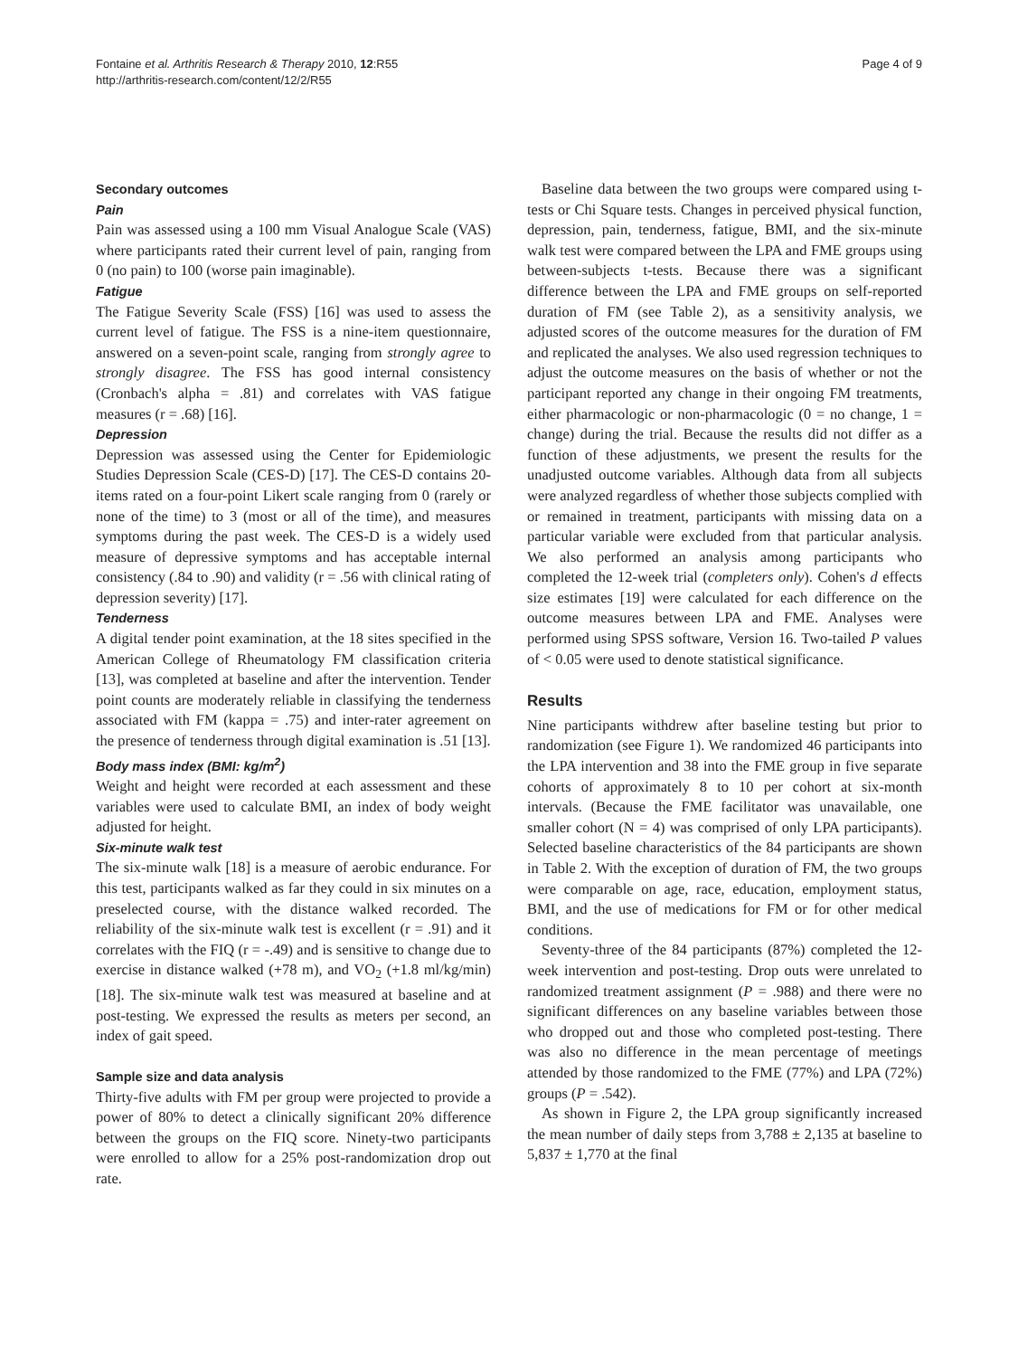Fontaine et al. Arthritis Research & Therapy 2010, 12:R55
http://arthritis-research.com/content/12/2/R55
Page 4 of 9
Secondary outcomes
Pain
Pain was assessed using a 100 mm Visual Analogue Scale (VAS) where participants rated their current level of pain, ranging from 0 (no pain) to 100 (worse pain imaginable).
Fatigue
The Fatigue Severity Scale (FSS) [16] was used to assess the current level of fatigue. The FSS is a nine-item questionnaire, answered on a seven-point scale, ranging from strongly agree to strongly disagree. The FSS has good internal consistency (Cronbach's alpha = .81) and correlates with VAS fatigue measures (r = .68) [16].
Depression
Depression was assessed using the Center for Epidemiologic Studies Depression Scale (CES-D) [17]. The CES-D contains 20-items rated on a four-point Likert scale ranging from 0 (rarely or none of the time) to 3 (most or all of the time), and measures symptoms during the past week. The CES-D is a widely used measure of depressive symptoms and has acceptable internal consistency (.84 to .90) and validity (r = .56 with clinical rating of depression severity) [17].
Tenderness
A digital tender point examination, at the 18 sites specified in the American College of Rheumatology FM classification criteria [13], was completed at baseline and after the intervention. Tender point counts are moderately reliable in classifying the tenderness associated with FM (kappa = .75) and inter-rater agreement on the presence of tenderness through digital examination is .51 [13].
Body mass index (BMI: kg/m<sup>2</sup>)
Weight and height were recorded at each assessment and these variables were used to calculate BMI, an index of body weight adjusted for height.
Six-minute walk test
The six-minute walk [18] is a measure of aerobic endurance. For this test, participants walked as far they could in six minutes on a preselected course, with the distance walked recorded. The reliability of the six-minute walk test is excellent (r = .91) and it correlates with the FIQ (r = -.49) and is sensitive to change due to exercise in distance walked (+78 m), and VO<sub>2</sub> (+1.8 ml/kg/min) [18]. The six-minute walk test was measured at baseline and at post-testing. We expressed the results as meters per second, an index of gait speed.
Sample size and data analysis
Thirty-five adults with FM per group were projected to provide a power of 80% to detect a clinically significant 20% difference between the groups on the FIQ score. Ninety-two participants were enrolled to allow for a 25% post-randomization drop out rate.
Baseline data between the two groups were compared using t-tests or Chi Square tests. Changes in perceived physical function, depression, pain, tenderness, fatigue, BMI, and the six-minute walk test were compared between the LPA and FME groups using between-subjects t-tests. Because there was a significant difference between the LPA and FME groups on self-reported duration of FM (see Table 2), as a sensitivity analysis, we adjusted scores of the outcome measures for the duration of FM and replicated the analyses. We also used regression techniques to adjust the outcome measures on the basis of whether or not the participant reported any change in their ongoing FM treatments, either pharmacologic or non-pharmacologic (0 = no change, 1 = change) during the trial. Because the results did not differ as a function of these adjustments, we present the results for the unadjusted outcome variables. Although data from all subjects were analyzed regardless of whether those subjects complied with or remained in treatment, participants with missing data on a particular variable were excluded from that particular analysis. We also performed an analysis among participants who completed the 12-week trial (completers only). Cohen's d effects size estimates [19] were calculated for each difference on the outcome measures between LPA and FME. Analyses were performed using SPSS software, Version 16. Two-tailed P values of < 0.05 were used to denote statistical significance.
Results
Nine participants withdrew after baseline testing but prior to randomization (see Figure 1). We randomized 46 participants into the LPA intervention and 38 into the FME group in five separate cohorts of approximately 8 to 10 per cohort at six-month intervals. (Because the FME facilitator was unavailable, one smaller cohort (N = 4) was comprised of only LPA participants). Selected baseline characteristics of the 84 participants are shown in Table 2. With the exception of duration of FM, the two groups were comparable on age, race, education, employment status, BMI, and the use of medications for FM or for other medical conditions.
Seventy-three of the 84 participants (87%) completed the 12-week intervention and post-testing. Drop outs were unrelated to randomized treatment assignment (P = .988) and there were no significant differences on any baseline variables between those who dropped out and those who completed post-testing. There was also no difference in the mean percentage of meetings attended by those randomized to the FME (77%) and LPA (72%) groups (P = .542).
As shown in Figure 2, the LPA group significantly increased the mean number of daily steps from 3,788 ± 2,135 at baseline to 5,837 ± 1,770 at the final